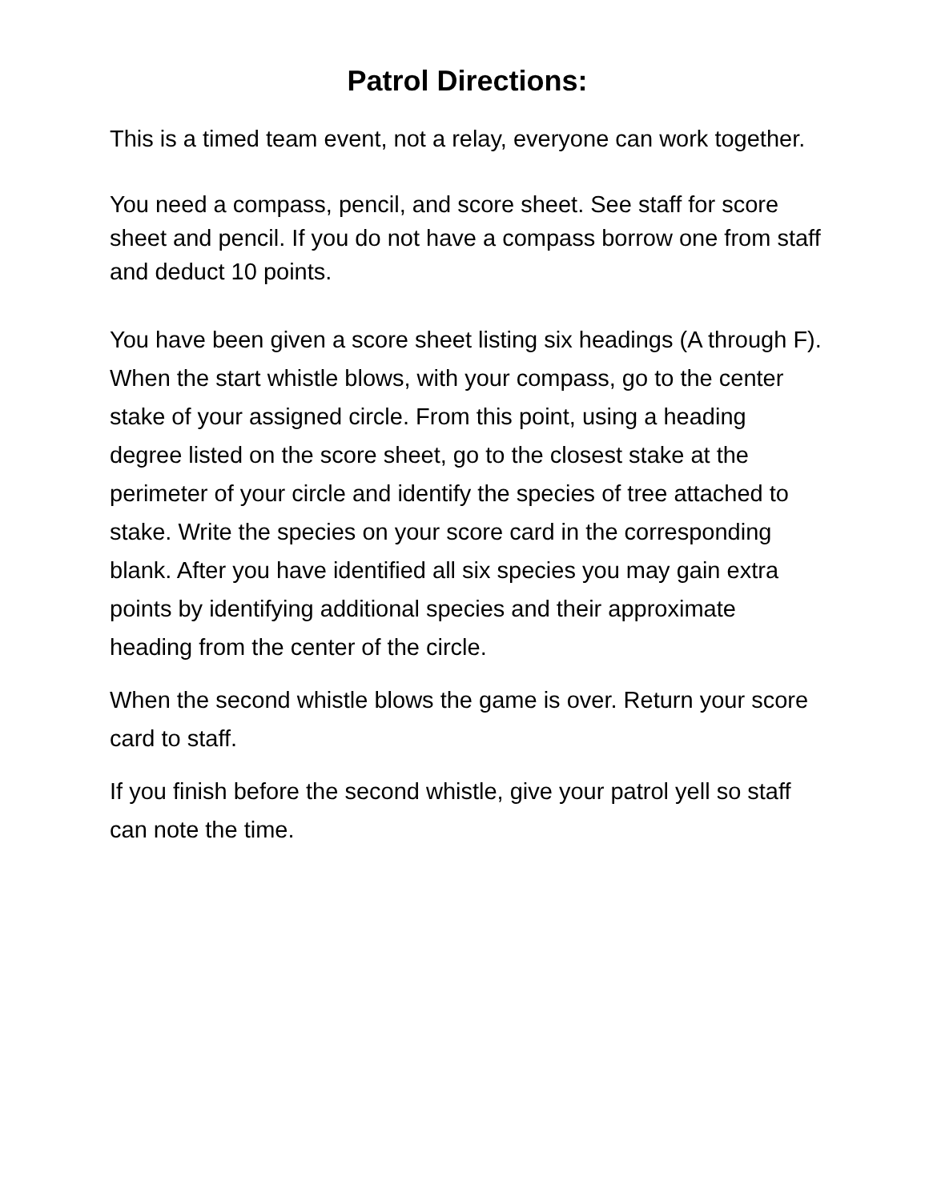Patrol Directions:
This is a timed team event, not a relay, everyone can work together.
You need a compass, pencil, and score sheet. See staff for score sheet and pencil. If you do not have a compass borrow one from staff and deduct 10 points.
You have been given a score sheet listing six headings (A through F). When the start whistle blows, with your compass, go to the center stake of your assigned circle. From this point, using a heading degree listed on the score sheet, go to the closest stake at the perimeter of your circle and identify the species of tree attached to stake. Write the species on your score card in the corresponding blank. After you have identified all six species you may gain extra points by identifying additional species and their approximate heading from the center of the circle.
When the second whistle blows the game is over. Return your score card to staff.
If you finish before the second whistle, give your patrol yell so staff can note the time.